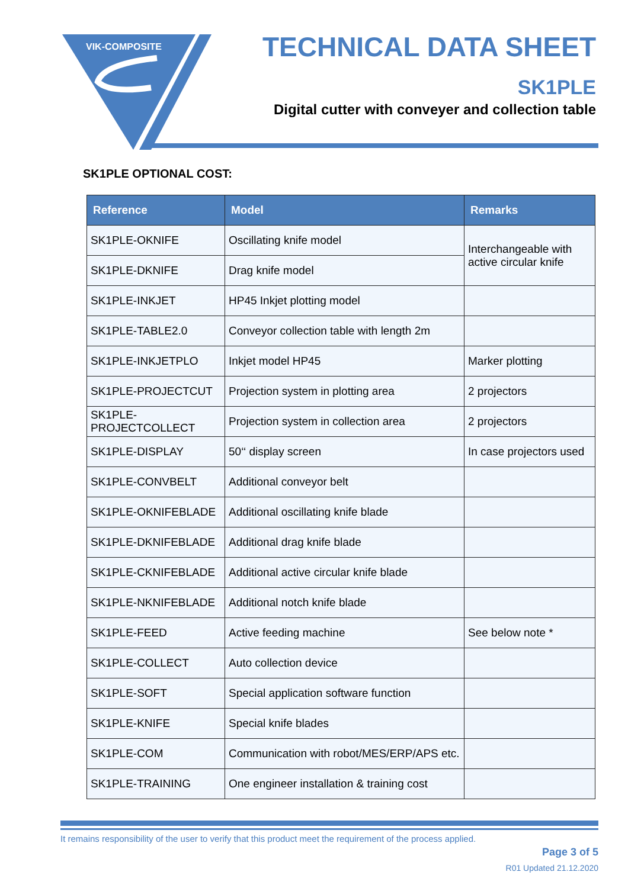VIK-COMPOSITE
TECHNICAL DATA SHEET
SK1PLE
Digital cutter with conveyer and collection table
SK1PLE OPTIONAL COST:
| Reference | Model | Remarks |
| --- | --- | --- |
| SK1PLE-OKNIFE | Oscillating knife model | Interchangeable with active circular knife |
| SK1PLE-DKNIFE | Drag knife model | |
| SK1PLE-INKJET | HP45 Inkjet plotting model | |
| SK1PLE-TABLE2.0 | Conveyor collection table with length 2m | |
| SK1PLE-INKJETPLO | Inkjet model HP45 | Marker plotting |
| SK1PLE-PROJECTCUT | Projection system in plotting area | 2 projectors |
| SK1PLE-PROJECTCOLLECT | Projection system in collection area | 2 projectors |
| SK1PLE-DISPLAY | 50‘‘ display screen | In case projectors used |
| SK1PLE-CONVBELT | Additional conveyor belt | |
| SK1PLE-OKNIFEBLADE | Additional oscillating knife blade | |
| SK1PLE-DKNIFEBLADE | Additional drag knife blade | |
| SK1PLE-CKNIFEBLADE | Additional active circular knife blade | |
| SK1PLE-NKNIFEBLADE | Additional notch knife blade | |
| SK1PLE-FEED | Active feeding machine | See below note * |
| SK1PLE-COLLECT | Auto collection device | |
| SK1PLE-SOFT | Special application software function | |
| SK1PLE-KNIFE | Special knife blades | |
| SK1PLE-COM | Communication with robot/MES/ERP/APS etc. | |
| SK1PLE-TRAINING | One engineer installation & training cost | |
It remains responsibility of the user to verify that this product meet the requirement of the process applied.
Page 3 of 5
R01 Updated 21.12.2020